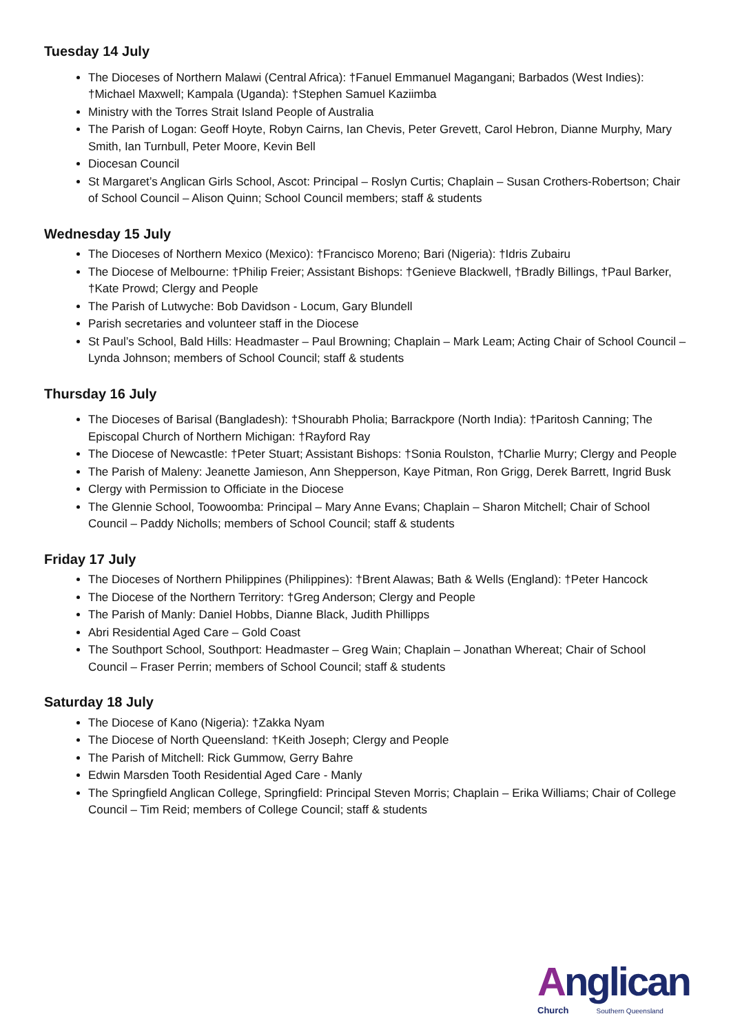Tuesday 14 July
The Dioceses of Northern Malawi (Central Africa): †Fanuel Emmanuel Magangani; Barbados (West Indies): †Michael Maxwell; Kampala (Uganda): †Stephen Samuel Kaziimba
Ministry with the Torres Strait Island People of Australia
The Parish of Logan: Geoff Hoyte, Robyn Cairns, Ian Chevis, Peter Grevett, Carol Hebron, Dianne Murphy, Mary Smith, Ian Turnbull, Peter Moore, Kevin Bell
Diocesan Council
St Margaret’s Anglican Girls School, Ascot: Principal – Roslyn Curtis; Chaplain – Susan Crothers-Robertson; Chair of School Council – Alison Quinn; School Council members; staff & students
Wednesday 15 July
The Dioceses of Northern Mexico (Mexico): †Francisco Moreno; Bari (Nigeria): †Idris Zubairu
The Diocese of Melbourne: †Philip Freier; Assistant Bishops: †Genieve Blackwell, †Bradly Billings, †Paul Barker, †Kate Prowd; Clergy and People
The Parish of Lutwyche: Bob Davidson - Locum, Gary Blundell
Parish secretaries and volunteer staff in the Diocese
St Paul’s School, Bald Hills: Headmaster – Paul Browning; Chaplain – Mark Leam; Acting Chair of School Council – Lynda Johnson; members of School Council; staff & students
Thursday 16 July
The Dioceses of Barisal (Bangladesh): †Shourabh Pholia; Barrackpore (North India): †Paritosh Canning; The Episcopal Church of Northern Michigan: †Rayford Ray
The Diocese of Newcastle: †Peter Stuart; Assistant Bishops: †Sonia Roulston, †Charlie Murry; Clergy and People
The Parish of Maleny: Jeanette Jamieson, Ann Shepperson, Kaye Pitman, Ron Grigg, Derek Barrett, Ingrid Busk
Clergy with Permission to Officiate in the Diocese
The Glennie School, Toowoomba: Principal – Mary Anne Evans; Chaplain – Sharon Mitchell; Chair of School Council – Paddy Nicholls; members of School Council; staff & students
Friday 17 July
The Dioceses of Northern Philippines (Philippines): †Brent Alawas; Bath & Wells (England): †Peter Hancock
The Diocese of the Northern Territory: †Greg Anderson; Clergy and People
The Parish of Manly: Daniel Hobbs, Dianne Black, Judith Phillipps
Abri Residential Aged Care – Gold Coast
The Southport School, Southport: Headmaster – Greg Wain; Chaplain – Jonathan Whereat; Chair of School Council – Fraser Perrin; members of School Council; staff & students
Saturday 18 July
The Diocese of Kano (Nigeria): †Zakka Nyam
The Diocese of North Queensland: †Keith Joseph; Clergy and People
The Parish of Mitchell: Rick Gummow, Gerry Bahre
Edwin Marsden Tooth Residential Aged Care - Manly
The Springfield Anglican College, Springfield: Principal Steven Morris; Chaplain – Erika Williams; Chair of College Council – Tim Reid; members of College Council; staff & students
Anglican
Church Southern Queensland